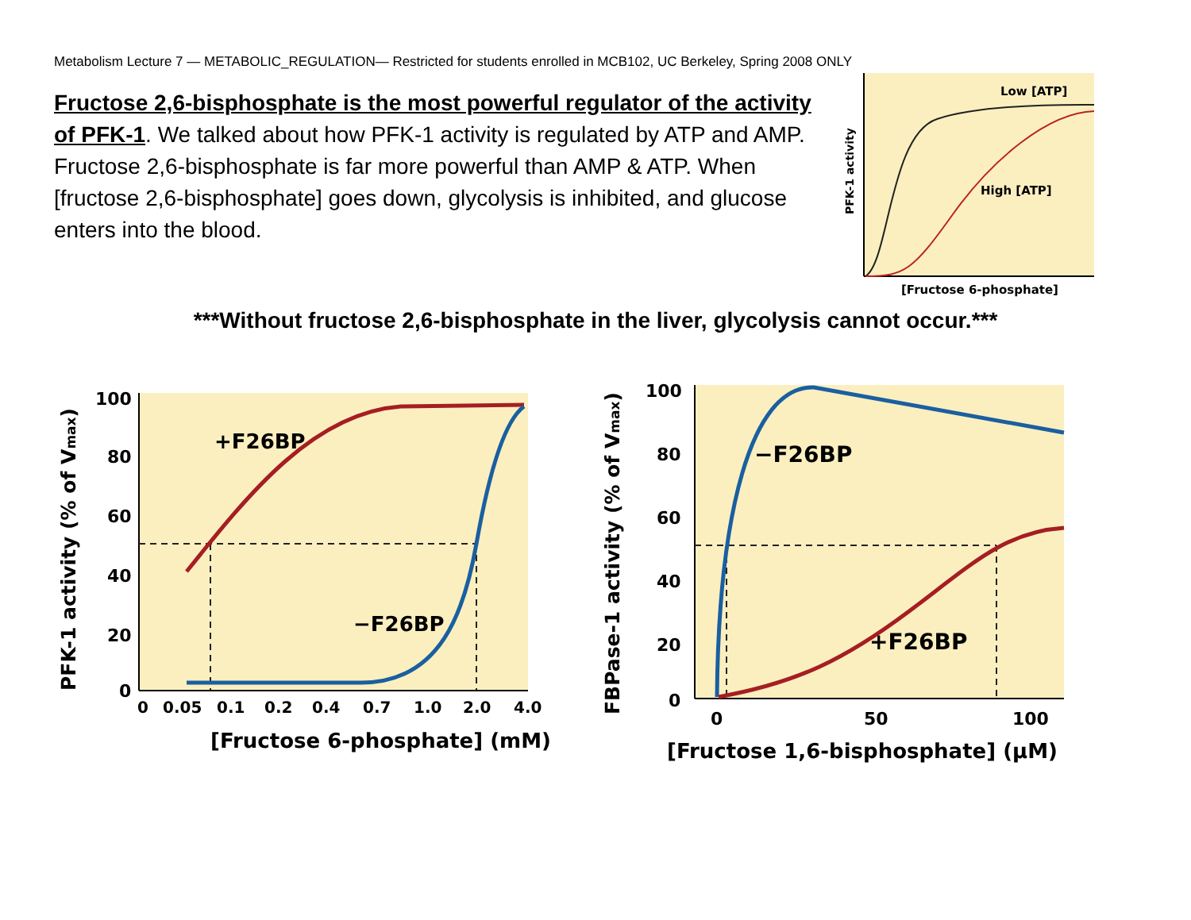Metabolism Lecture 7 — METABOLIC_REGULATION— Restricted for students enrolled in MCB102, UC Berkeley, Spring 2008 ONLY
Fructose 2,6-bisphosphate is the most powerful regulator of the activity of PFK-1. We talked about how PFK-1 activity is regulated by ATP and AMP. Fructose 2,6-bisphosphate is far more powerful than AMP & ATP. When [fructose 2,6-bisphosphate] goes down, glycolysis is inhibited, and glucose enters into the blood.
Low [ATP]
High [ATP]
PFK-1 activity
[Fructose 6-phosphate]
***Without fructose 2,6-bisphosphate in the liver, glycolysis cannot occur.***
100
80
60
40
20
0
+F26BP
−F26BP
0
0.05
0.1
0.2
0.4
0.7
1.0
2.0
4.0
[Fructose 6-phosphate] (mM)
PFK-1 activity (% of Vmax)
100
80
60
40
20
0
−F26BP
+F26BP
0
50
100
[Fructose 1,6-bisphosphate] (µM)
FBPase-1 activity (% of Vmax)